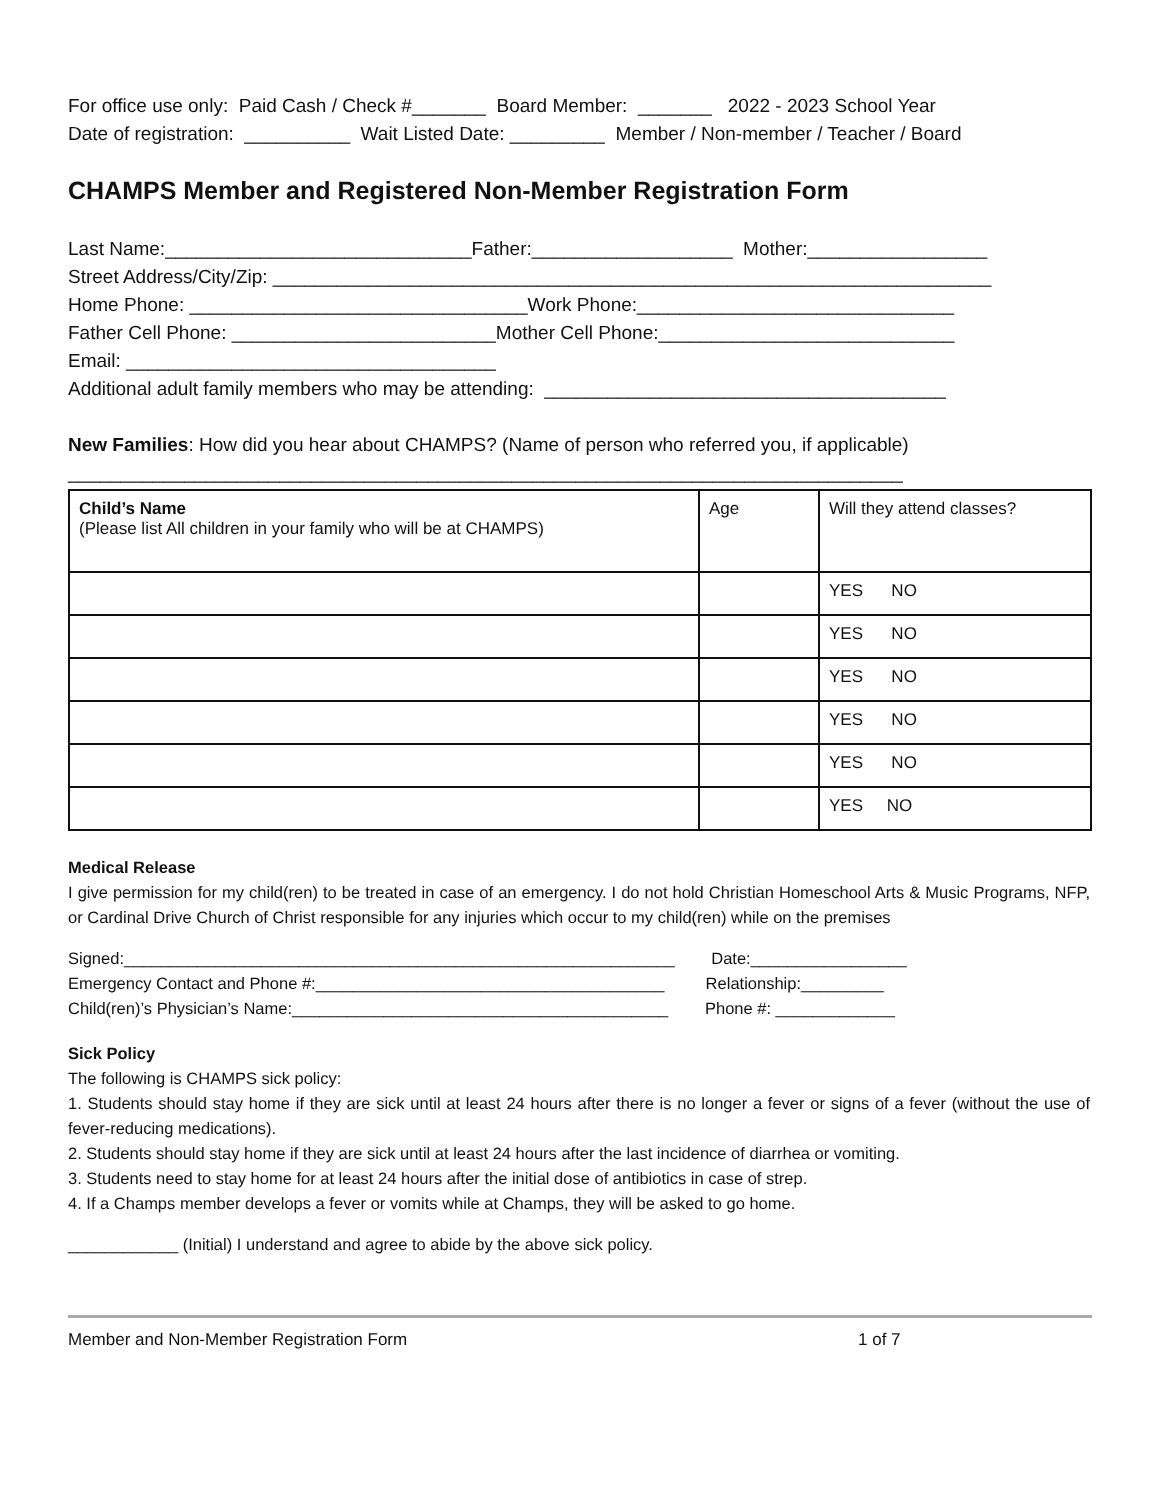For office use only: Paid Cash / Check #_______ Board Member: _______ 2022 - 2023 School Year
Date of registration: __________ Wait Listed Date: _________ Member / Non-member / Teacher / Board
CHAMPS Member and Registered Non-Member Registration Form
Last Name:_____________________________Father:___________________ Mother:_________________
Street Address/City/Zip: ____________________________________________________________________
Home Phone: ________________________________Work Phone:______________________________
Father Cell Phone: _________________________Mother Cell Phone:____________________________
Email: ___________________________________
Additional adult family members who may be attending: ______________________________________
New Families: How did you hear about CHAMPS? (Name of person who referred you, if applicable)
_______________________________________________________________________________
| Child’s Name (Please list All children in your family who will be at CHAMPS) | Age | Will they attend classes? |
| | | YES NO |
| | | YES NO |
| | | YES NO |
| | | YES NO |
| | | YES NO |
| | | YES NO |
Medical Release
I give permission for my child(ren) to be treated in case of an emergency. I do not hold Christian Homeschool Arts & Music Programs, NFP, or Cardinal Drive Church of Christ responsible for any injuries which occur to my child(ren) while on the premises
Signed:____________________________________________________________ Date:_________________
Emergency Contact and Phone #:______________________________________ Relationship:_________
Child(ren)’s Physician’s Name:_________________________________________ Phone #: _____________
Sick Policy
The following is CHAMPS sick policy:
1. Students should stay home if they are sick until at least 24 hours after there is no longer a fever or signs of a fever (without the use of fever-reducing medications).
2. Students should stay home if they are sick until at least 24 hours after the last incidence of diarrhea or vomiting.
3. Students need to stay home for at least 24 hours after the initial dose of antibiotics in case of strep.
4. If a Champs member develops a fever or vomits while at Champs, they will be asked to go home.
____________ (Initial) I understand and agree to abide by the above sick policy.
Member and Non-Member Registration Form 1 of 7